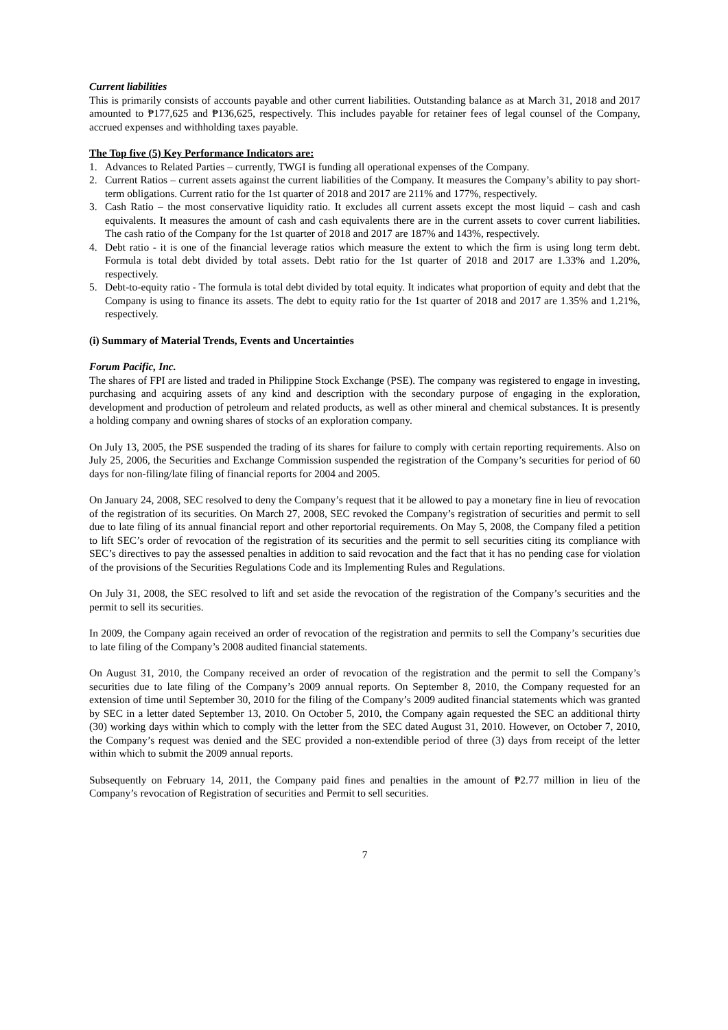Current liabilities
This is primarily consists of accounts payable and other current liabilities. Outstanding balance as at March 31, 2018 and 2017 amounted to ₱177,625 and ₱136,625, respectively. This includes payable for retainer fees of legal counsel of the Company, accrued expenses and withholding taxes payable.
The Top five (5) Key Performance Indicators are:
1. Advances to Related Parties – currently, TWGI is funding all operational expenses of the Company.
2. Current Ratios – current assets against the current liabilities of the Company. It measures the Company’s ability to pay short-term obligations. Current ratio for the 1st quarter of 2018 and 2017 are 211% and 177%, respectively.
3. Cash Ratio – the most conservative liquidity ratio. It excludes all current assets except the most liquid – cash and cash equivalents. It measures the amount of cash and cash equivalents there are in the current assets to cover current liabilities. The cash ratio of the Company for the 1st quarter of 2018 and 2017 are 187% and 143%, respectively.
4. Debt ratio - it is one of the financial leverage ratios which measure the extent to which the firm is using long term debt. Formula is total debt divided by total assets. Debt ratio for the 1st quarter of 2018 and 2017 are 1.33% and 1.20%, respectively.
5. Debt-to-equity ratio - The formula is total debt divided by total equity. It indicates what proportion of equity and debt that the Company is using to finance its assets. The debt to equity ratio for the 1st quarter of 2018 and 2017 are 1.35% and 1.21%, respectively.
(i) Summary of Material Trends, Events and Uncertainties
Forum Pacific, Inc.
The shares of FPI are listed and traded in Philippine Stock Exchange (PSE). The company was registered to engage in investing, purchasing and acquiring assets of any kind and description with the secondary purpose of engaging in the exploration, development and production of petroleum and related products, as well as other mineral and chemical substances. It is presently a holding company and owning shares of stocks of an exploration company.
On July 13, 2005, the PSE suspended the trading of its shares for failure to comply with certain reporting requirements. Also on July 25, 2006, the Securities and Exchange Commission suspended the registration of the Company’s securities for period of 60 days for non-filing/late filing of financial reports for 2004 and 2005.
On January 24, 2008, SEC resolved to deny the Company’s request that it be allowed to pay a monetary fine in lieu of revocation of the registration of its securities. On March 27, 2008, SEC revoked the Company’s registration of securities and permit to sell due to late filing of its annual financial report and other reportorial requirements. On May 5, 2008, the Company filed a petition to lift SEC’s order of revocation of the registration of its securities and the permit to sell securities citing its compliance with SEC’s directives to pay the assessed penalties in addition to said revocation and the fact that it has no pending case for violation of the provisions of the Securities Regulations Code and its Implementing Rules and Regulations.
On July 31, 2008, the SEC resolved to lift and set aside the revocation of the registration of the Company’s securities and the permit to sell its securities.
In 2009, the Company again received an order of revocation of the registration and permits to sell the Company’s securities due to late filing of the Company’s 2008 audited financial statements.
On August 31, 2010, the Company received an order of revocation of the registration and the permit to sell the Company’s securities due to late filing of the Company’s 2009 annual reports. On September 8, 2010, the Company requested for an extension of time until September 30, 2010 for the filing of the Company’s 2009 audited financial statements which was granted by SEC in a letter dated September 13, 2010. On October 5, 2010, the Company again requested the SEC an additional thirty (30) working days within which to comply with the letter from the SEC dated August 31, 2010. However, on October 7, 2010, the Company’s request was denied and the SEC provided a non-extendible period of three (3) days from receipt of the letter within which to submit the 2009 annual reports.
Subsequently on February 14, 2011, the Company paid fines and penalties in the amount of ₱2.77 million in lieu of the Company’s revocation of Registration of securities and Permit to sell securities.
7